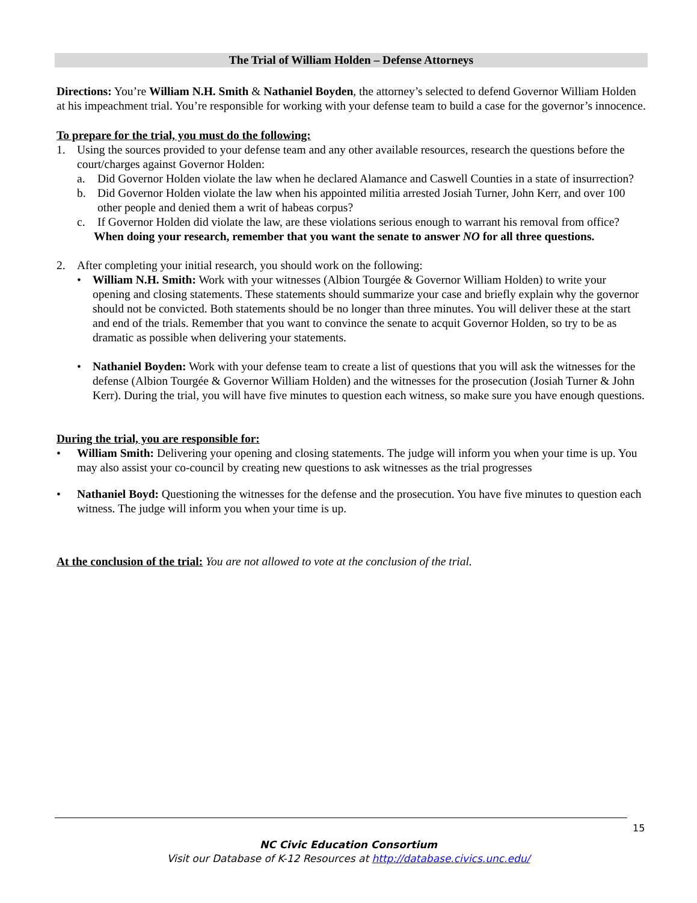The Trial of William Holden – Defense Attorneys
Directions: You’re William N.H. Smith & Nathaniel Boyden, the attorney’s selected to defend Governor William Holden at his impeachment trial. You’re responsible for working with your defense team to build a case for the governor’s innocence.
To prepare for the trial, you must do the following:
1. Using the sources provided to your defense team and any other available resources, research the questions before the court/charges against Governor Holden:
a. Did Governor Holden violate the law when he declared Alamance and Caswell Counties in a state of insurrection?
b. Did Governor Holden violate the law when his appointed militia arrested Josiah Turner, John Kerr, and over 100 other people and denied them a writ of habeas corpus?
c. If Governor Holden did violate the law, are these violations serious enough to warrant his removal from office?
When doing your research, remember that you want the senate to answer NO for all three questions.
2. After completing your initial research, you should work on the following:
• William N.H. Smith: Work with your witnesses (Albion Tourgée & Governor William Holden) to write your opening and closing statements. These statements should summarize your case and briefly explain why the governor should not be convicted. Both statements should be no longer than three minutes. You will deliver these at the start and end of the trials. Remember that you want to convince the senate to acquit Governor Holden, so try to be as dramatic as possible when delivering your statements.
• Nathaniel Boyden: Work with your defense team to create a list of questions that you will ask the witnesses for the defense (Albion Tourgée & Governor William Holden) and the witnesses for the prosecution (Josiah Turner & John Kerr). During the trial, you will have five minutes to question each witness, so make sure you have enough questions.
During the trial, you are responsible for:
• William Smith: Delivering your opening and closing statements. The judge will inform you when your time is up. You may also assist your co-council by creating new questions to ask witnesses as the trial progresses
• Nathaniel Boyd: Questioning the witnesses for the defense and the prosecution. You have five minutes to question each witness. The judge will inform you when your time is up.
At the conclusion of the trial: You are not allowed to vote at the conclusion of the trial.
15
NC Civic Education Consortium
Visit our Database of K-12 Resources at http://database.civics.unc.edu/